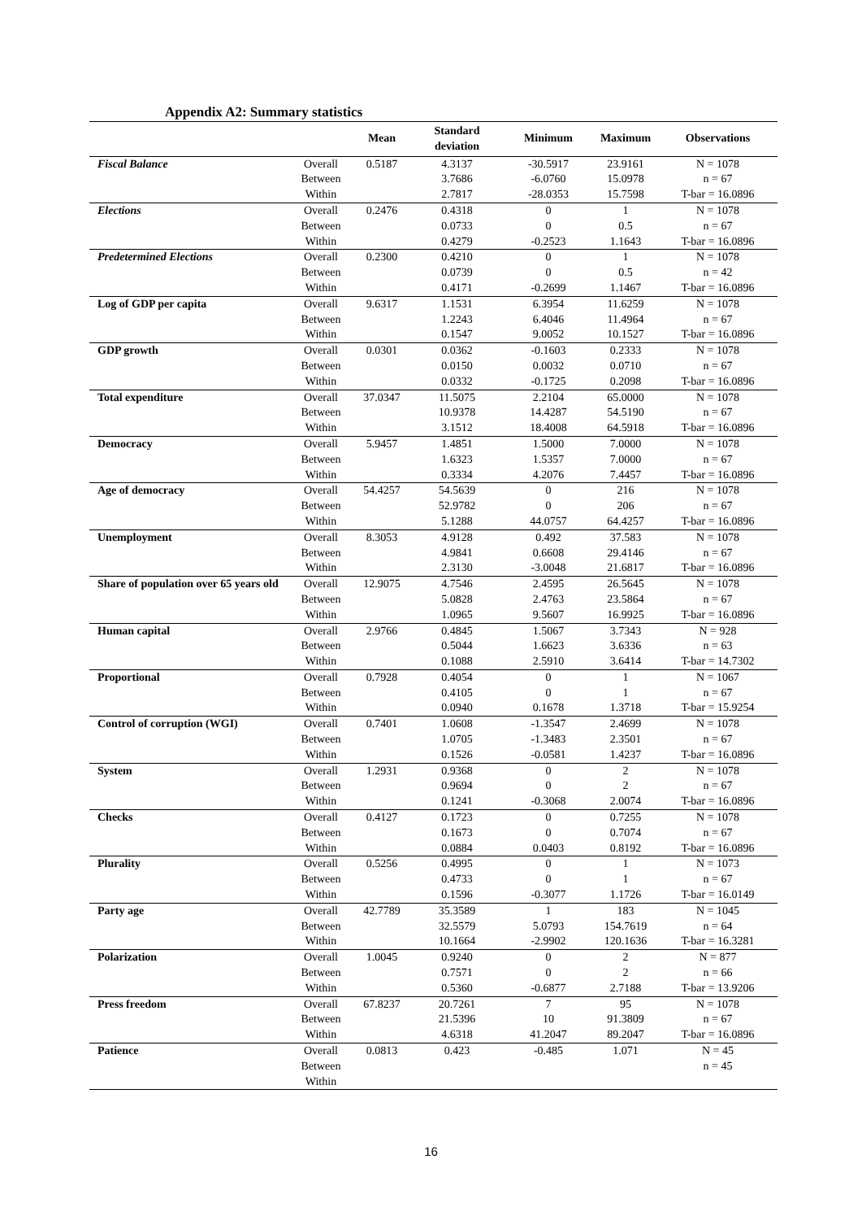Appendix A2: Summary statistics
| | | Mean | Standard deviation | Minimum | Maximum | Observations |
| --- | --- | --- | --- | --- | --- | --- |
| Fiscal Balance | Overall | 0.5187 | 4.3137 | -30.5917 | 23.9161 | N = 1078 |
| | Between | | 3.7686 | -6.0760 | 15.0978 | n = 67 |
| | Within | | 2.7817 | -28.0353 | 15.7598 | T-bar = 16.0896 |
| Elections | Overall | 0.2476 | 0.4318 | 0 | 1 | N = 1078 |
| | Between | | 0.0733 | 0 | 0.5 | n = 67 |
| | Within | | 0.4279 | -0.2523 | 1.1643 | T-bar = 16.0896 |
| Predetermined Elections | Overall | 0.2300 | 0.4210 | 0 | 1 | N = 1078 |
| | Between | | 0.0739 | 0 | 0.5 | n = 42 |
| | Within | | 0.4171 | -0.2699 | 1.1467 | T-bar = 16.0896 |
| Log of GDP per capita | Overall | 9.6317 | 1.1531 | 6.3954 | 11.6259 | N = 1078 |
| | Between | | 1.2243 | 6.4046 | 11.4964 | n = 67 |
| | Within | | 0.1547 | 9.0052 | 10.1527 | T-bar = 16.0896 |
| GDP growth | Overall | 0.0301 | 0.0362 | -0.1603 | 0.2333 | N = 1078 |
| | Between | | 0.0150 | 0.0032 | 0.0710 | n = 67 |
| | Within | | 0.0332 | -0.1725 | 0.2098 | T-bar = 16.0896 |
| Total expenditure | Overall | 37.0347 | 11.5075 | 2.2104 | 65.0000 | N = 1078 |
| | Between | | 10.9378 | 14.4287 | 54.5190 | n = 67 |
| | Within | | 3.1512 | 18.4008 | 64.5918 | T-bar = 16.0896 |
| Democracy | Overall | 5.9457 | 1.4851 | 1.5000 | 7.0000 | N = 1078 |
| | Between | | 1.6323 | 1.5357 | 7.0000 | n = 67 |
| | Within | | 0.3334 | 4.2076 | 7.4457 | T-bar = 16.0896 |
| Age of democracy | Overall | 54.4257 | 54.5639 | 0 | 216 | N = 1078 |
| | Between | | 52.9782 | 0 | 206 | n = 67 |
| | Within | | 5.1288 | 44.0757 | 64.4257 | T-bar = 16.0896 |
| Unemployment | Overall | 8.3053 | 4.9128 | 0.492 | 37.583 | N = 1078 |
| | Between | | 4.9841 | 0.6608 | 29.4146 | n = 67 |
| | Within | | 2.3130 | -3.0048 | 21.6817 | T-bar = 16.0896 |
| Share of population over 65 years old | Overall | 12.9075 | 4.7546 | 2.4595 | 26.5645 | N = 1078 |
| | Between | | 5.0828 | 2.4763 | 23.5864 | n = 67 |
| | Within | | 1.0965 | 9.5607 | 16.9925 | T-bar = 16.0896 |
| Human capital | Overall | 2.9766 | 0.4845 | 1.5067 | 3.7343 | N = 928 |
| | Between | | 0.5044 | 1.6623 | 3.6336 | n = 63 |
| | Within | | 0.1088 | 2.5910 | 3.6414 | T-bar = 14.7302 |
| Proportional | Overall | 0.7928 | 0.4054 | 0 | 1 | N = 1067 |
| | Between | | 0.4105 | 0 | 1 | n = 67 |
| | Within | | 0.0940 | 0.1678 | 1.3718 | T-bar = 15.9254 |
| Control of corruption (WGI) | Overall | 0.7401 | 1.0608 | -1.3547 | 2.4699 | N = 1078 |
| | Between | | 1.0705 | -1.3483 | 2.3501 | n = 67 |
| | Within | | 0.1526 | -0.0581 | 1.4237 | T-bar = 16.0896 |
| System | Overall | 1.2931 | 0.9368 | 0 | 2 | N = 1078 |
| | Between | | 0.9694 | 0 | 2 | n = 67 |
| | Within | | 0.1241 | -0.3068 | 2.0074 | T-bar = 16.0896 |
| Checks | Overall | 0.4127 | 0.1723 | 0 | 0.7255 | N = 1078 |
| | Between | | 0.1673 | 0 | 0.7074 | n = 67 |
| | Within | | 0.0884 | 0.0403 | 0.8192 | T-bar = 16.0896 |
| Plurality | Overall | 0.5256 | 0.4995 | 0 | 1 | N = 1073 |
| | Between | | 0.4733 | 0 | 1 | n = 67 |
| | Within | | 0.1596 | -0.3077 | 1.1726 | T-bar = 16.0149 |
| Party age | Overall | 42.7789 | 35.3589 | 1 | 183 | N = 1045 |
| | Between | | 32.5579 | 5.0793 | 154.7619 | n = 64 |
| | Within | | 10.1664 | -2.9902 | 120.1636 | T-bar = 16.3281 |
| Polarization | Overall | 1.0045 | 0.9240 | 0 | 2 | N = 877 |
| | Between | | 0.7571 | 0 | 2 | n = 66 |
| | Within | | 0.5360 | -0.6877 | 2.7188 | T-bar = 13.9206 |
| Press freedom | Overall | 67.8237 | 20.7261 | 7 | 95 | N = 1078 |
| | Between | | 21.5396 | 10 | 91.3809 | n = 67 |
| | Within | | 4.6318 | 41.2047 | 89.2047 | T-bar = 16.0896 |
| Patience | Overall | 0.0813 | 0.423 | -0.485 | 1.071 | N = 45 |
| | Between | | | | | n = 45 |
| | Within | | | | | |
16